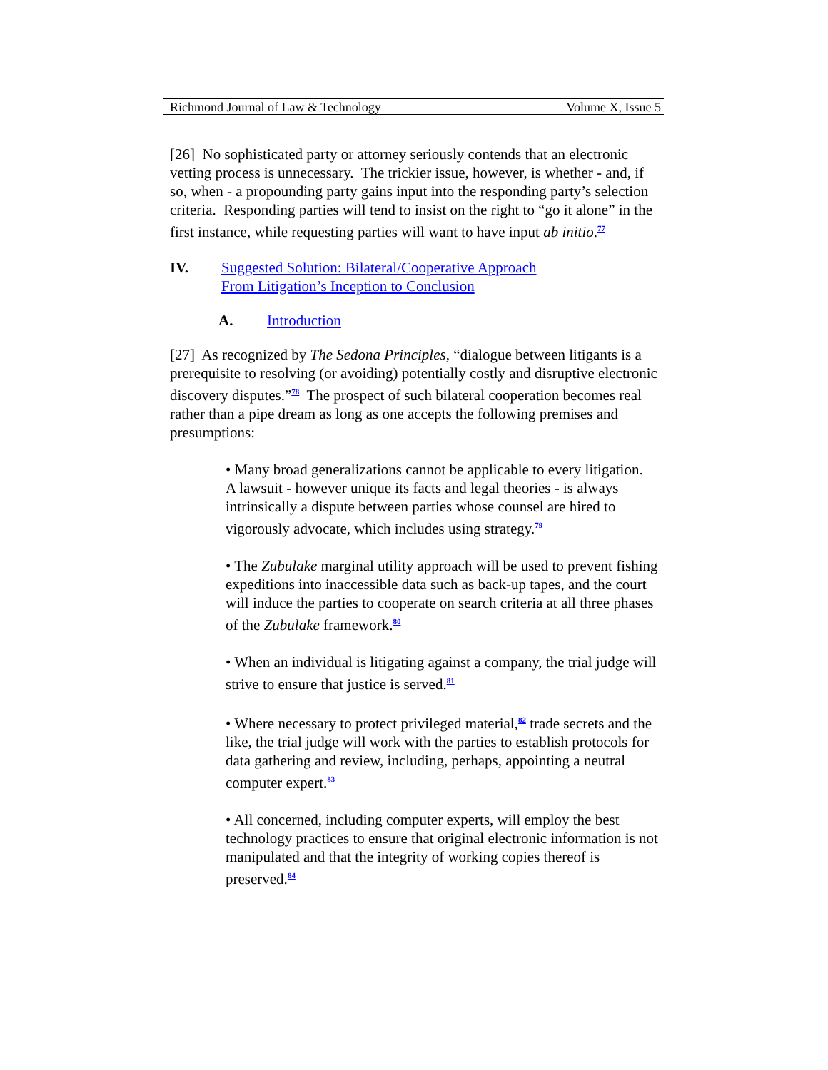Richmond Journal of Law & Technology Volume X, Issue 5
[26] No sophisticated party or attorney seriously contends that an electronic vetting process is unnecessary. The trickier issue, however, is whether - and, if so, when - a propounding party gains input into the responding party’s selection criteria. Responding parties will tend to insist on the right to “go it alone” in the first instance, while requesting parties will want to have input ab initio.<sup>77</sup>
IV. Suggested Solution: Bilateral/Cooperative Approach
From Litigation’s Inception to Conclusion
A. Introduction
[27] As recognized by The Sedona Principles, “dialogue between litigants is a prerequisite to resolving (or avoiding) potentially costly and disruptive electronic discovery disputes.”<sup>78</sup> The prospect of such bilateral cooperation becomes real rather than a pipe dream as long as one accepts the following premises and presumptions:
• Many broad generalizations cannot be applicable to every litigation. A lawsuit - however unique its facts and legal theories - is always intrinsically a dispute between parties whose counsel are hired to vigorously advocate, which includes using strategy.<sup>79</sup>
• The Zubulake marginal utility approach will be used to prevent fishing expeditions into inaccessible data such as back-up tapes, and the court will induce the parties to cooperate on search criteria at all three phases of the Zubulake framework.<sup>80</sup>
• When an individual is litigating against a company, the trial judge will strive to ensure that justice is served.<sup>81</sup>
• Where necessary to protect privileged material,<sup>82</sup> trade secrets and the like, the trial judge will work with the parties to establish protocols for data gathering and review, including, perhaps, appointing a neutral computer expert.<sup>83</sup>
• All concerned, including computer experts, will employ the best technology practices to ensure that original electronic information is not manipulated and that the integrity of working copies thereof is preserved.<sup>84</sup>